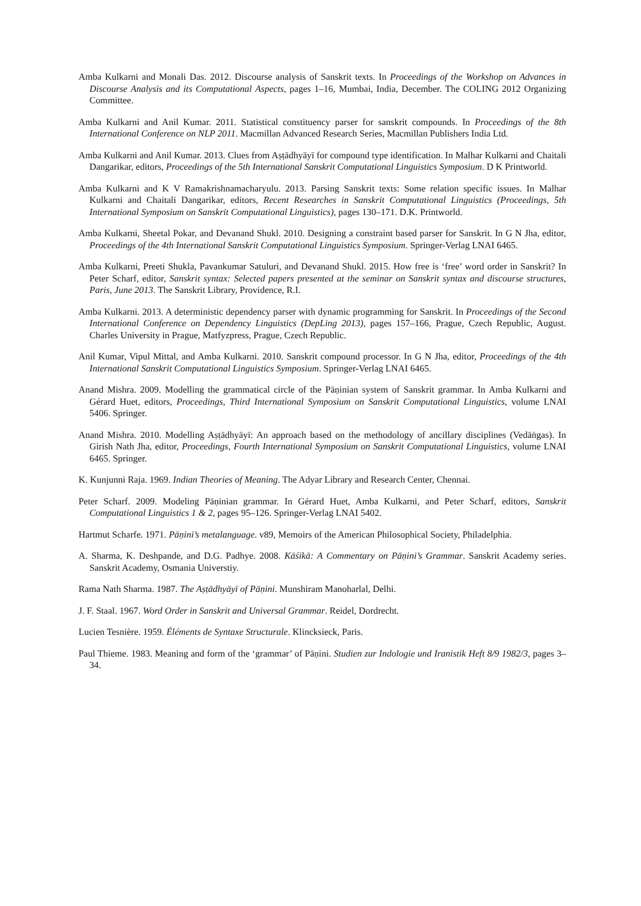Amba Kulkarni and Monali Das. 2012. Discourse analysis of Sanskrit texts. In Proceedings of the Workshop on Advances in Discourse Analysis and its Computational Aspects, pages 1–16, Mumbai, India, December. The COLING 2012 Organizing Committee.
Amba Kulkarni and Anil Kumar. 2011. Statistical constituency parser for sanskrit compounds. In Proceedings of the 8th International Conference on NLP 2011. Macmillan Advanced Research Series, Macmillan Publishers India Ltd.
Amba Kulkarni and Anil Kumar. 2013. Clues from Aṣṭādhyāyī for compound type identification. In Malhar Kulkarni and Chaitali Dangarikar, editors, Proceedings of the 5th International Sanskrit Computational Linguistics Symposium. D K Printworld.
Amba Kulkarni and K V Ramakrishnamacharyulu. 2013. Parsing Sanskrit texts: Some relation specific issues. In Malhar Kulkarni and Chaitali Dangarikar, editors, Recent Researches in Sanskrit Computational Linguistics (Proceedings, 5th International Symposium on Sanskrit Computational Linguistics), pages 130–171. D.K. Printworld.
Amba Kulkarni, Sheetal Pokar, and Devanand Shukl. 2010. Designing a constraint based parser for Sanskrit. In G N Jha, editor, Proceedings of the 4th International Sanskrit Computational Linguistics Symposium. Springer-Verlag LNAI 6465.
Amba Kulkarni, Preeti Shukla, Pavankumar Satuluri, and Devanand Shukl. 2015. How free is ‘free’ word order in Sanskrit? In Peter Scharf, editor, Sanskrit syntax: Selected papers presented at the seminar on Sanskrit syntax and discourse structures, Paris, June 2013. The Sanskrit Library, Providence, R.I.
Amba Kulkarni. 2013. A deterministic dependency parser with dynamic programming for Sanskrit. In Proceedings of the Second International Conference on Dependency Linguistics (DepLing 2013), pages 157–166, Prague, Czech Republic, August. Charles University in Prague, Matfyzpress, Prague, Czech Republic.
Anil Kumar, Vipul Mittal, and Amba Kulkarni. 2010. Sanskrit compound processor. In G N Jha, editor, Proceedings of the 4th International Sanskrit Computational Linguistics Symposium. Springer-Verlag LNAI 6465.
Anand Mishra. 2009. Modelling the grammatical circle of the Pāṇinian system of Sanskrit grammar. In Amba Kulkarni and Gérard Huet, editors, Proceedings, Third International Symposium on Sanskrit Computational Linguistics, volume LNAI 5406. Springer.
Anand Mishra. 2010. Modelling Aṣṭādhyāyī: An approach based on the methodology of ancillary disciplines (Vedāṅgas). In Girish Nath Jha, editor, Proceedings, Fourth International Symposium on Sanskrit Computational Linguistics, volume LNAI 6465. Springer.
K. Kunjunni Raja. 1969. Indian Theories of Meaning. The Adyar Library and Research Center, Chennai.
Peter Scharf. 2009. Modeling Pāṇinian grammar. In Gérard Huet, Amba Kulkarni, and Peter Scharf, editors, Sanskrit Computational Linguistics 1 & 2, pages 95–126. Springer-Verlag LNAI 5402.
Hartmut Scharfe. 1971. Pāṇini’s metalanguage. v89, Memoirs of the American Philosophical Society, Philadelphia.
A. Sharma, K. Deshpande, and D.G. Padhye. 2008. Kāśikā: A Commentary on Pāṇini’s Grammar. Sanskrit Academy series. Sanskrit Academy, Osmania Universtiy.
Rama Nath Sharma. 1987. The Aṣṭādhyāyī of Pāṇini. Munshiram Manoharlal, Delhi.
J. F. Staal. 1967. Word Order in Sanskrit and Universal Grammar. Reidel, Dordrecht.
Lucien Tesnière. 1959. Éléments de Syntaxe Structurale. Klincksieck, Paris.
Paul Thieme. 1983. Meaning and form of the ‘grammar’ of Pāṇini. Studien zur Indologie und Iranistik Heft 8/9 1982/3, pages 3–34.